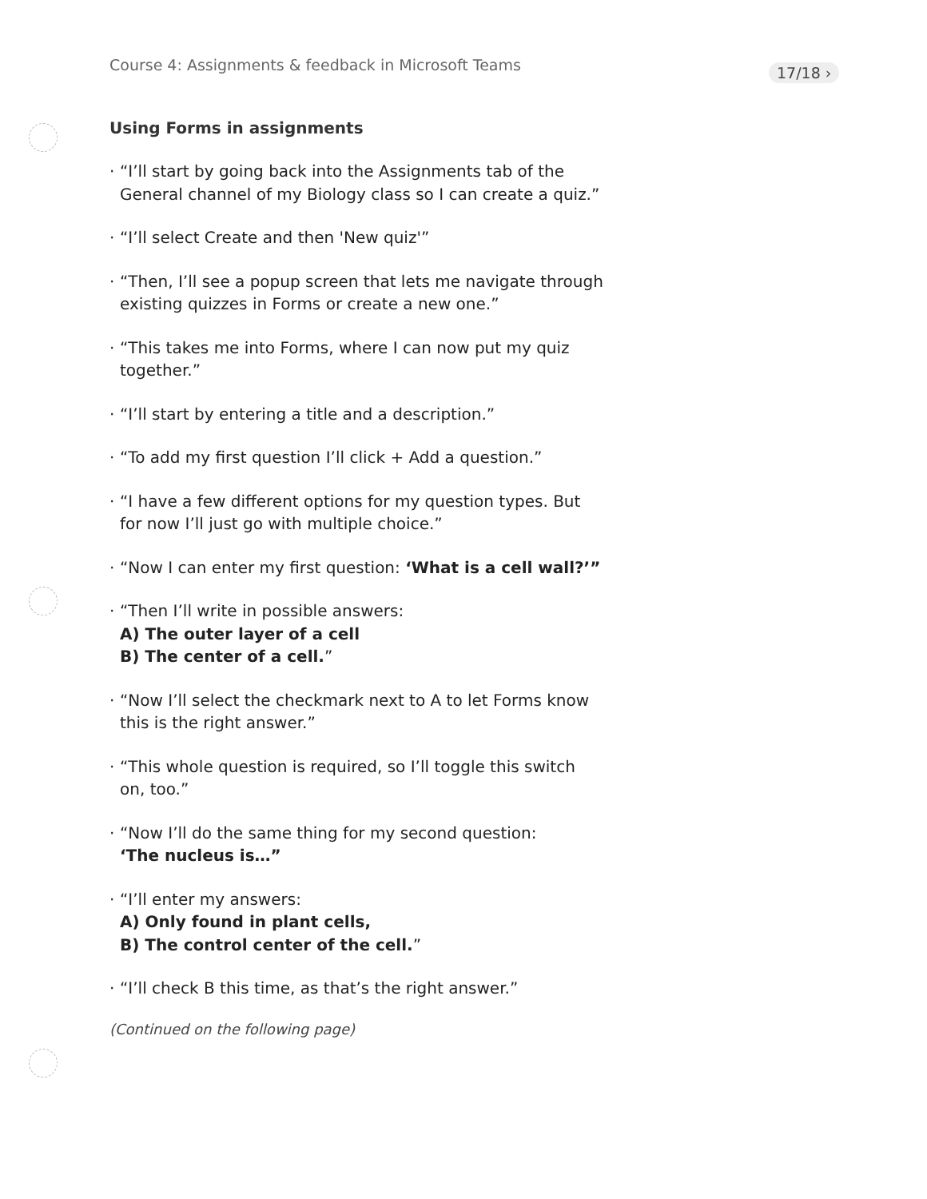Course 4: Assignments & feedback in Microsoft Teams
17/18 ›
Using Forms in assignments
· “I’ll start by going back into the Assignments tab of the General channel of my Biology class so I can create a quiz.”
· “I’ll select Create and then 'New quiz'”
· “Then, I’ll see a popup screen that lets me navigate through existing quizzes in Forms or create a new one.”
· “This takes me into Forms, where I can now put my quiz together.”
· “I’ll start by entering a title and a description.”
· “To add my first question I’ll click + Add a question.”
· “I have a few different options for my question types. But for now I’ll just go with multiple choice.”
· “Now I can enter my first question: ‘What is a cell wall?’”
· “Then I’ll write in possible answers:
A) The outer layer of a cell
B) The center of a cell.”
· “Now I’ll select the checkmark next to A to let Forms know this is the right answer.”
· “This whole question is required, so I’ll toggle this switch on, too.”
· “Now I’ll do the same thing for my second question:
‘The nucleus is…”
· “I’ll enter my answers:
A) Only found in plant cells,
B) The control center of the cell.”
· “I’ll check B this time, as that’s the right answer.”
(Continued on the following page)